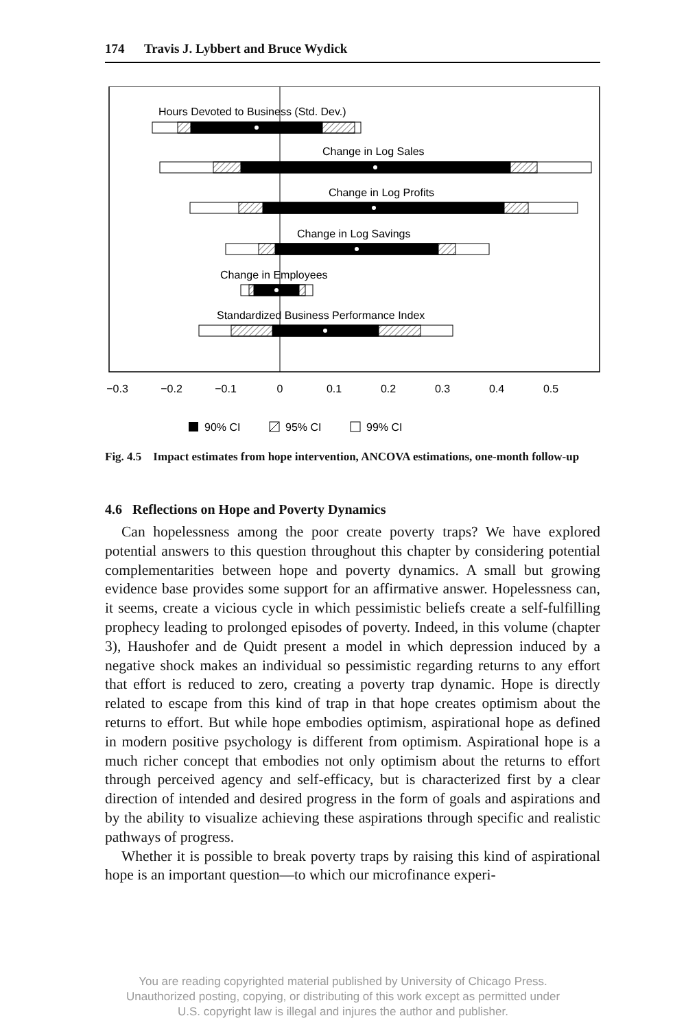174 Travis J. Lybbert and Bruce Wydick
Hours Devoted to Business (Std. Dev.)
Change in Log Sales
Change in Log Profits
Change in Log Savings
Change in Employees
Standardized Business Performance Index
−0.3
−0.2
−0.1
0
0.1
0.2
0.3
0.4
0.5
90% CI
95% CI
99% CI
Fig. 4.5 Impact estimates from hope intervention, ANCOVA estimations, one-month follow-up
4.6 Reflections on Hope and Poverty Dynamics
Can hopelessness among the poor create poverty traps? We have explored potential answers to this question throughout this chapter by considering potential complementarities between hope and poverty dynamics. A small but growing evidence base provides some support for an affirmative answer. Hopelessness can, it seems, create a vicious cycle in which pessimistic beliefs create a self-fulfilling prophecy leading to prolonged episodes of poverty. Indeed, in this volume (chapter 3), Haushofer and de Quidt present a model in which depression induced by a negative shock makes an individual so pessimistic regarding returns to any effort that effort is reduced to zero, creating a poverty trap dynamic. Hope is directly related to escape from this kind of trap in that hope creates optimism about the returns to effort. But while hope embodies optimism, aspirational hope as defined in modern positive psychology is different from optimism. Aspirational hope is a much richer concept that embodies not only optimism about the returns to effort through perceived agency and self-efficacy, but is characterized first by a clear direction of intended and desired progress in the form of goals and aspirations and by the ability to visualize achieving these aspirations through specific and realistic pathways of progress.
Whether it is possible to break poverty traps by raising this kind of aspirational hope is an important question—to which our microfinance experi-
You are reading copyrighted material published by University of Chicago Press.
Unauthorized posting, copying, or distributing of this work except as permitted under
U.S. copyright law is illegal and injures the author and publisher.